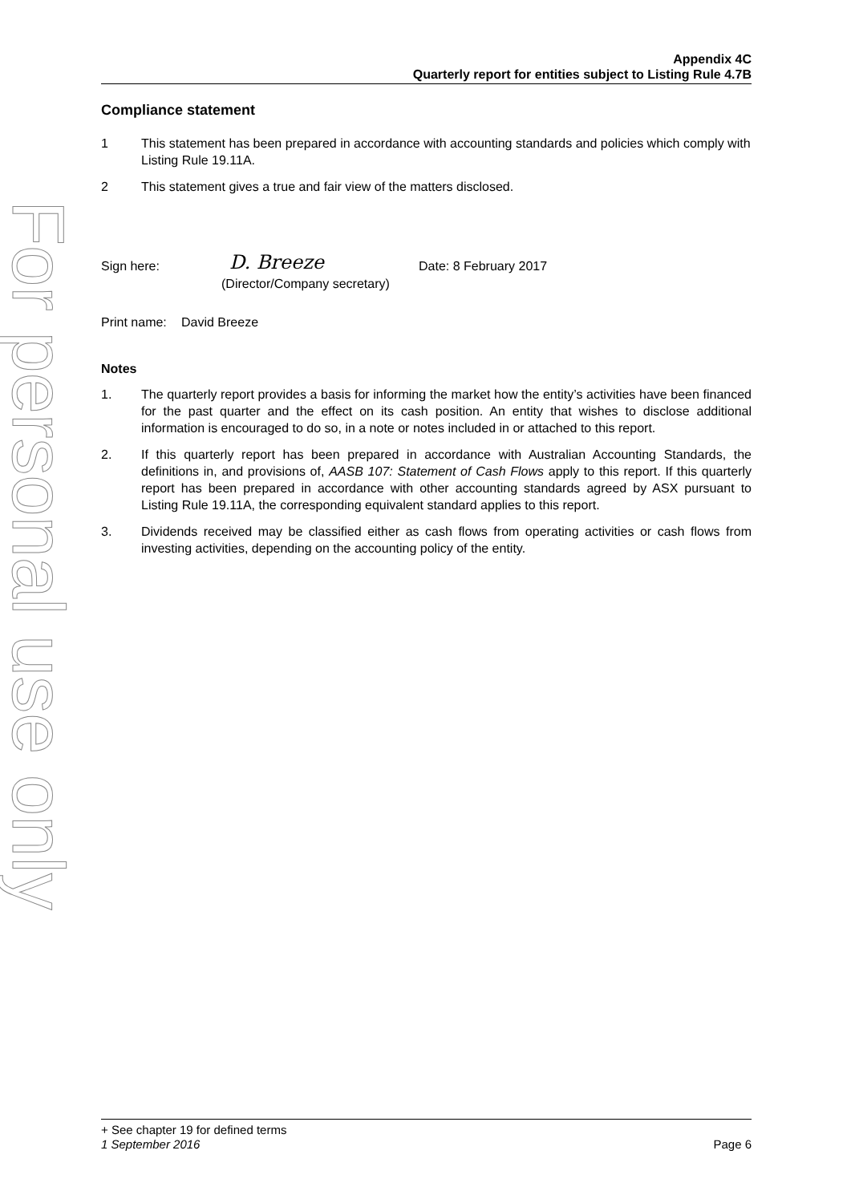For personal use only
Appendix 4C
Quarterly report for entities subject to Listing Rule 4.7B
Compliance statement
1 This statement has been prepared in accordance with accounting standards and policies which comply with Listing Rule 19.11A.
2 This statement gives a true and fair view of the matters disclosed.
Sign here: D. Breeze Date: 8 February 2017
(Director/Company secretary)
Print name: David Breeze
Notes
1. The quarterly report provides a basis for informing the market how the entity’s activities have been financed for the past quarter and the effect on its cash position. An entity that wishes to disclose additional information is encouraged to do so, in a note or notes included in or attached to this report.
2. If this quarterly report has been prepared in accordance with Australian Accounting Standards, the definitions in, and provisions of, AASB 107: Statement of Cash Flows apply to this report. If this quarterly report has been prepared in accordance with other accounting standards agreed by ASX pursuant to Listing Rule 19.11A, the corresponding equivalent standard applies to this report.
3. Dividends received may be classified either as cash flows from operating activities or cash flows from investing activities, depending on the accounting policy of the entity.
+ See chapter 19 for defined terms
1 September 2016 Page 6